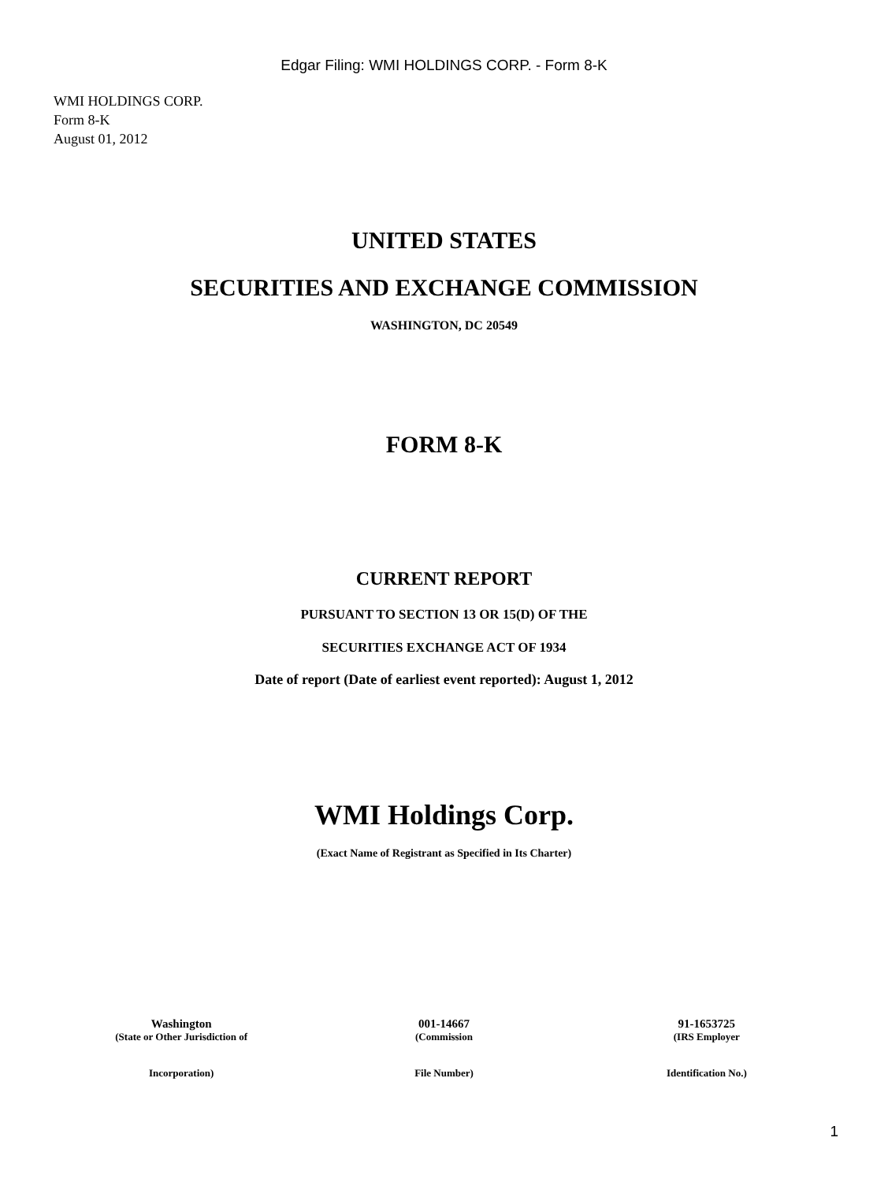Edgar Filing: WMI HOLDINGS CORP. - Form 8-K
WMI HOLDINGS CORP.
Form 8-K
August 01, 2012
UNITED STATES
SECURITIES AND EXCHANGE COMMISSION
WASHINGTON, DC 20549
FORM 8-K
CURRENT REPORT
PURSUANT TO SECTION 13 OR 15(D) OF THE
SECURITIES EXCHANGE ACT OF 1934
Date of report (Date of earliest event reported): August 1, 2012
WMI Holdings Corp.
(Exact Name of Registrant as Specified in Its Charter)
| Washington | 001-14667 | 91-1653725 |
| (State or Other Jurisdiction of | (Commission | (IRS Employer |
| Incorporation) | File Number) | Identification No.) |
1